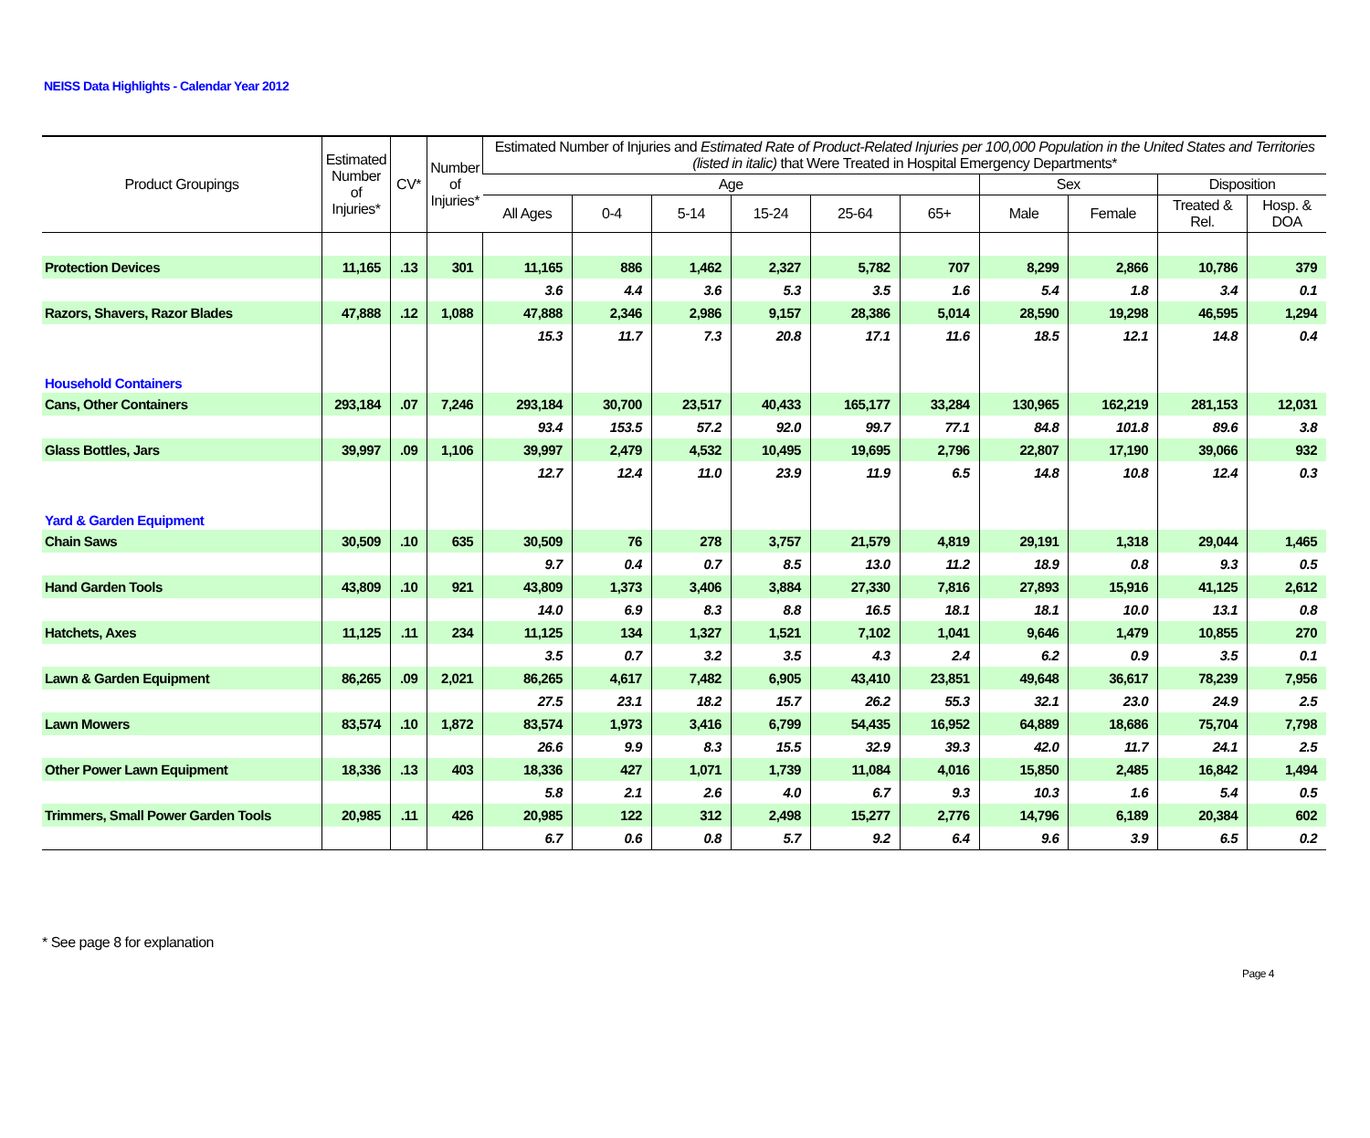NEISS Data Highlights - Calendar Year 2012
| Product Groupings | Estimated Number of Injuries* | CV* | Number of Injuries* | Estimated Number of Injuries and Estimated Rate of Product-Related Injuries per 100,000 Population in the United States and Territories (listed in italic) that Were Treated in Hospital Emergency Departments* | | | | | | | | | |
| --- | --- | --- | --- | --- | --- | --- | --- | --- | --- | --- | --- | --- | --- |
| | | | | Age | | | | | | Sex | | Disposition | |
| | | | | All Ages | 0-4 | 5-14 | 15-24 | 25-64 | 65+ | Male | Female | Treated & Rel. | Hosp. & DOA |
| Protection Devices | 11,165 | .13 | 301 | 11,165 | 886 | 1,462 | 2,327 | 5,782 | 707 | 8,299 | 2,866 | 10,786 | 379 |
| | | | | 3.6 | 4.4 | 3.6 | 5.3 | 3.5 | 1.6 | 5.4 | 1.8 | 3.4 | 0.1 |
| Razors, Shavers, Razor Blades | 47,888 | .12 | 1,088 | 47,888 | 2,346 | 2,986 | 9,157 | 28,386 | 5,014 | 28,590 | 19,298 | 46,595 | 1,294 |
| | | | | 15.3 | 11.7 | 7.3 | 20.8 | 17.1 | 11.6 | 18.5 | 12.1 | 14.8 | 0.4 |
| Household Containers | | | | | | | | | | | | | |
| Cans, Other Containers | 293,184 | .07 | 7,246 | 293,184 | 30,700 | 23,517 | 40,433 | 165,177 | 33,284 | 130,965 | 162,219 | 281,153 | 12,031 |
| | | | | 93.4 | 153.5 | 57.2 | 92.0 | 99.7 | 77.1 | 84.8 | 101.8 | 89.6 | 3.8 |
| Glass Bottles, Jars | 39,997 | .09 | 1,106 | 39,997 | 2,479 | 4,532 | 10,495 | 19,695 | 2,796 | 22,807 | 17,190 | 39,066 | 932 |
| | | | | 12.7 | 12.4 | 11.0 | 23.9 | 11.9 | 6.5 | 14.8 | 10.8 | 12.4 | 0.3 |
| Yard & Garden Equipment | | | | | | | | | | | | | |
| Chain Saws | 30,509 | .10 | 635 | 30,509 | 76 | 278 | 3,757 | 21,579 | 4,819 | 29,191 | 1,318 | 29,044 | 1,465 |
| | | | | 9.7 | 0.4 | 0.7 | 8.5 | 13.0 | 11.2 | 18.9 | 0.8 | 9.3 | 0.5 |
| Hand Garden Tools | 43,809 | .10 | 921 | 43,809 | 1,373 | 3,406 | 3,884 | 27,330 | 7,816 | 27,893 | 15,916 | 41,125 | 2,612 |
| | | | | 14.0 | 6.9 | 8.3 | 8.8 | 16.5 | 18.1 | 18.1 | 10.0 | 13.1 | 0.8 |
| Hatchets, Axes | 11,125 | .11 | 234 | 11,125 | 134 | 1,327 | 1,521 | 7,102 | 1,041 | 9,646 | 1,479 | 10,855 | 270 |
| | | | | 3.5 | 0.7 | 3.2 | 3.5 | 4.3 | 2.4 | 6.2 | 0.9 | 3.5 | 0.1 |
| Lawn & Garden Equipment | 86,265 | .09 | 2,021 | 86,265 | 4,617 | 7,482 | 6,905 | 43,410 | 23,851 | 49,648 | 36,617 | 78,239 | 7,956 |
| | | | | 27.5 | 23.1 | 18.2 | 15.7 | 26.2 | 55.3 | 32.1 | 23.0 | 24.9 | 2.5 |
| Lawn Mowers | 83,574 | .10 | 1,872 | 83,574 | 1,973 | 3,416 | 6,799 | 54,435 | 16,952 | 64,889 | 18,686 | 75,704 | 7,798 |
| | | | | 26.6 | 9.9 | 8.3 | 15.5 | 32.9 | 39.3 | 42.0 | 11.7 | 24.1 | 2.5 |
| Other Power Lawn Equipment | 18,336 | .13 | 403 | 18,336 | 427 | 1,071 | 1,739 | 11,084 | 4,016 | 15,850 | 2,485 | 16,842 | 1,494 |
| | | | | 5.8 | 2.1 | 2.6 | 4.0 | 6.7 | 9.3 | 10.3 | 1.6 | 5.4 | 0.5 |
| Trimmers, Small Power Garden Tools | 20,985 | .11 | 426 | 20,985 | 122 | 312 | 2,498 | 15,277 | 2,776 | 14,796 | 6,189 | 20,384 | 602 |
| | | | | 6.7 | 0.6 | 0.8 | 5.7 | 9.2 | 6.4 | 9.6 | 3.9 | 6.5 | 0.2 |
* See page 8 for explanation
Page 4